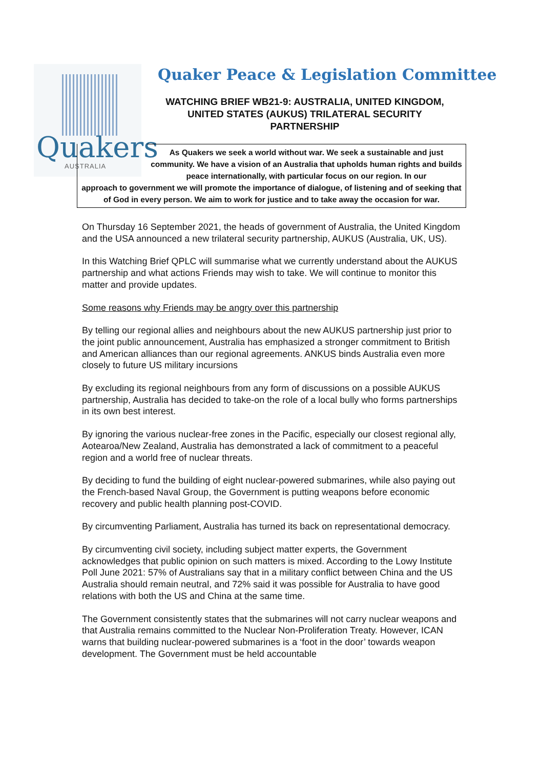Quakers
AUSTRALIA
Quaker Peace & Legislation Committee
WATCHING BRIEF WB21-9: AUSTRALIA, UNITED KINGDOM, UNITED STATES (AUKUS) TRILATERAL SECURITY PARTNERSHIP
As Quakers we seek a world without war. We seek a sustainable and just community. We have a vision of an Australia that upholds human rights and builds peace internationally, with particular focus on our region. In our
approach to government we will promote the importance of dialogue, of listening and of seeking that of God in every person. We aim to work for justice and to take away the occasion for war.
On Thursday 16 September 2021, the heads of government of Australia, the United Kingdom and the USA announced a new trilateral security partnership, AUKUS (Australia, UK, US).
In this Watching Brief QPLC will summarise what we currently understand about the AUKUS partnership and what actions Friends may wish to take. We will continue to monitor this matter and provide updates.
Some reasons why Friends may be angry over this partnership
By telling our regional allies and neighbours about the new AUKUS partnership just prior to the joint public announcement, Australia has emphasized a stronger commitment to British and American alliances than our regional agreements. ANKUS binds Australia even more closely to future US military incursions
By excluding its regional neighbours from any form of discussions on a possible AUKUS partnership, Australia has decided to take-on the role of a local bully who forms partnerships in its own best interest.
By ignoring the various nuclear-free zones in the Pacific, especially our closest regional ally, Aotearoa/New Zealand, Australia has demonstrated a lack of commitment to a peaceful region and a world free of nuclear threats.
By deciding to fund the building of eight nuclear-powered submarines, while also paying out the French-based Naval Group, the Government is putting weapons before economic recovery and public health planning post-COVID.
By circumventing Parliament, Australia has turned its back on representational democracy.
By circumventing civil society, including subject matter experts, the Government acknowledges that public opinion on such matters is mixed. According to the Lowy Institute Poll June 2021: 57% of Australians say that in a military conflict between China and the US Australia should remain neutral, and 72% said it was possible for Australia to have good relations with both the US and China at the same time.
The Government consistently states that the submarines will not carry nuclear weapons and that Australia remains committed to the Nuclear Non-Proliferation Treaty. However, ICAN warns that building nuclear-powered submarines is a ‘foot in the door’ towards weapon development. The Government must be held accountable